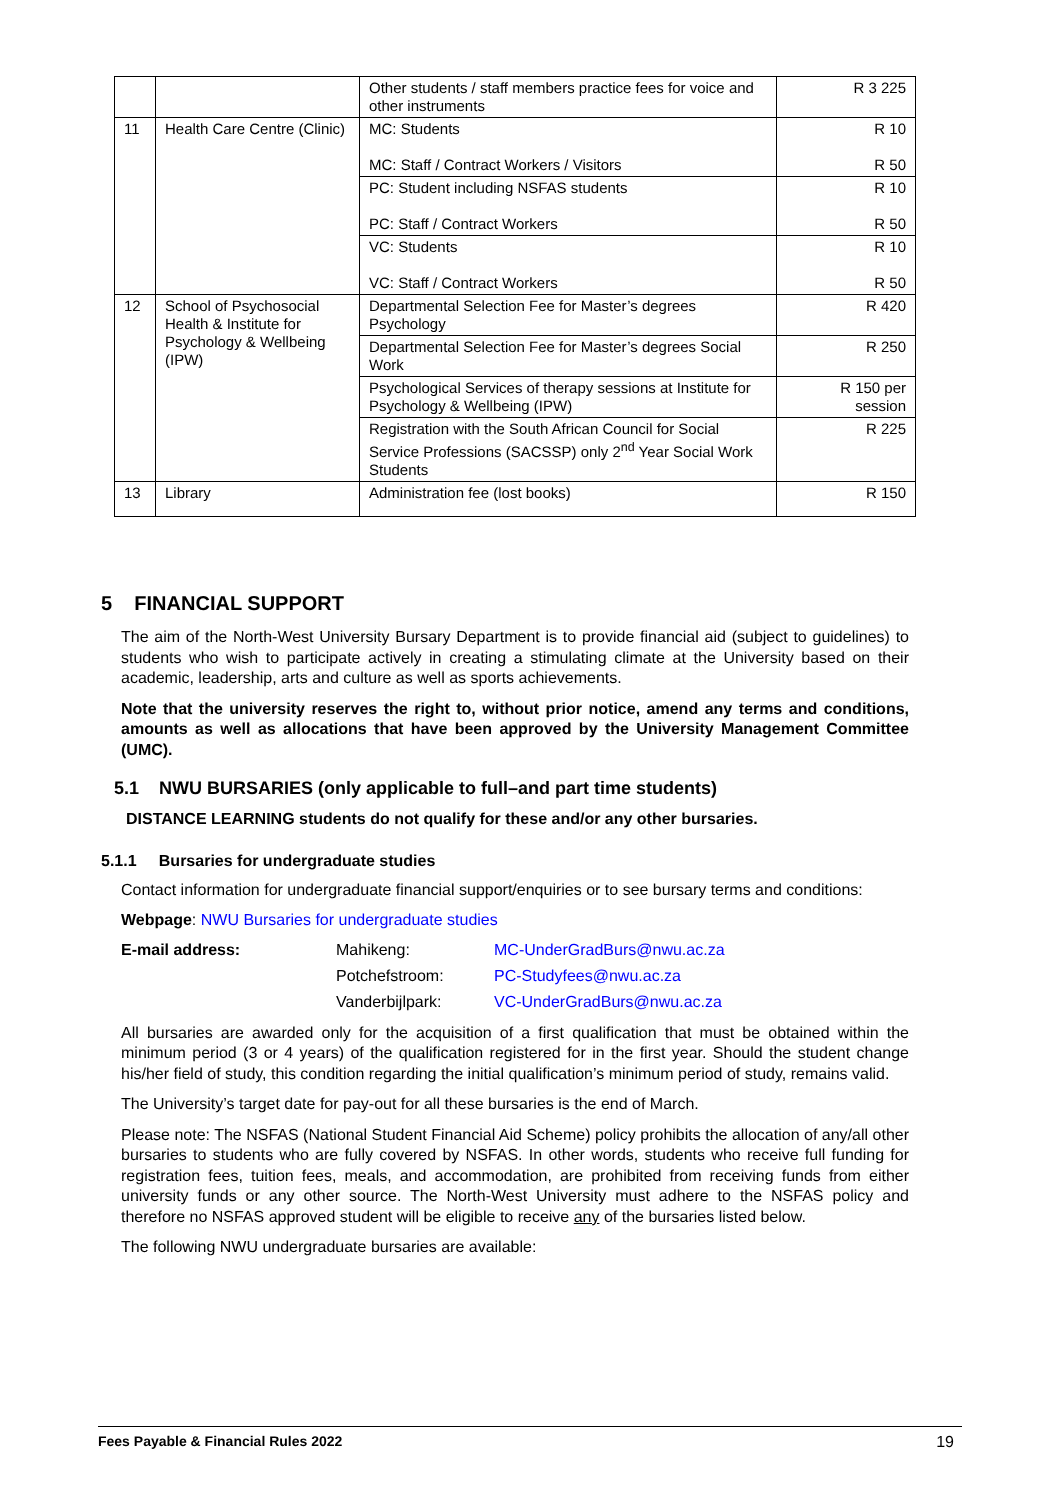| | | Other students / staff members practice fees for voice and other instruments | R 3 225 |
| 11 | Health Care Centre (Clinic) | MC: Students MC: Staff / Contract Workers / Visitors | R 10 R 50 |
| | | PC: Student including NSFAS students PC: Staff / Contract Workers | R 10 R 50 |
| | | VC: Students VC: Staff / Contract Workers | R 10 R 50 |
| 12 | School of Psychosocial Health & Institute for Psychology & Wellbeing (IPW) | Departmental Selection Fee for Master’s degrees Psychology | R 420 |
| | | Departmental Selection Fee for Master’s degrees Social Work | R 250 |
| | | Psychological Services of therapy sessions at Institute for Psychology & Wellbeing (IPW) | R 150 per session |
| | | Registration with the South African Council for Social Service Professions (SACSSP) only 2<sup>nd</sup> Year Social Work Students | R 225 |
| 13 | Library | Administration fee (lost books) | R 150 |
5 FINANCIAL SUPPORT
The aim of the North-West University Bursary Department is to provide financial aid (subject to guidelines) to students who wish to participate actively in creating a stimulating climate at the University based on their academic, leadership, arts and culture as well as sports achievements.
Note that the university reserves the right to, without prior notice, amend any terms and conditions, amounts as well as allocations that have been approved by the University Management Committee (UMC).
5.1 NWU BURSARIES (only applicable to full–and part time students)
DISTANCE LEARNING students do not qualify for these and/or any other bursaries.
5.1.1 Bursaries for undergraduate studies
Contact information for undergraduate financial support/enquiries or to see bursary terms and conditions:
Webpage: NWU Bursaries for undergraduate studies
E-mail address: Mahikeng: MC-UnderGradBurs@nwu.ac.za Potchefstroom: PC-Studyfees@nwu.ac.za Vanderbijlpark: VC-UnderGradBurs@nwu.ac.za
All bursaries are awarded only for the acquisition of a first qualification that must be obtained within the minimum period (3 or 4 years) of the qualification registered for in the first year. Should the student change his/her field of study, this condition regarding the initial qualification’s minimum period of study, remains valid.
The University’s target date for pay-out for all these bursaries is the end of March.
Please note: The NSFAS (National Student Financial Aid Scheme) policy prohibits the allocation of any/all other bursaries to students who are fully covered by NSFAS. In other words, students who receive full funding for registration fees, tuition fees, meals, and accommodation, are prohibited from receiving funds from either university funds or any other source. The North-West University must adhere to the NSFAS policy and therefore no NSFAS approved student will be eligible to receive any of the bursaries listed below.
The following NWU undergraduate bursaries are available:
Fees Payable & Financial Rules 2022 19